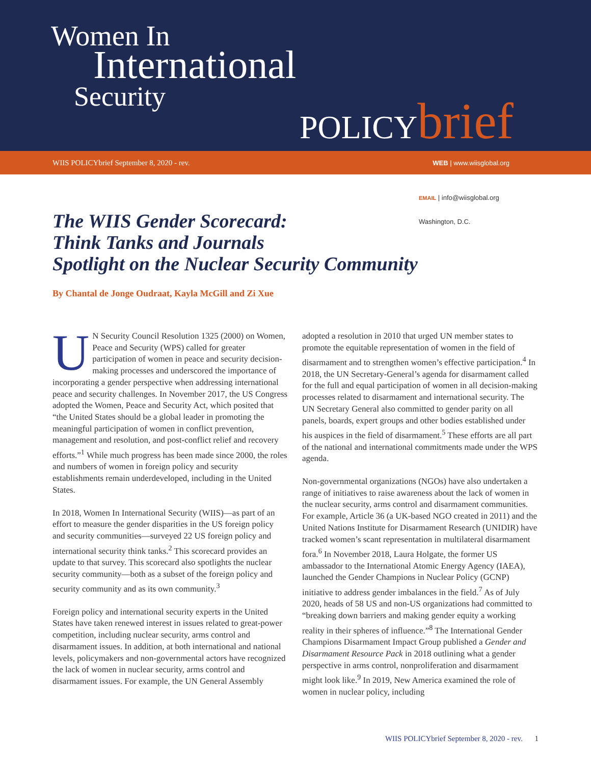Women In
International
Security POLICYbrief
WIIS POLICYbrief September 8, 2020 - rev.
WEB | www.wiisglobal.org
EMAIL | info@wiisglobal.org
Washington, D.C.
The WIIS Gender Scorecard:
Think Tanks and Journals
Spotlight on the Nuclear Security Community
By Chantal de Jonge Oudraat, Kayla McGill and Zi Xue
UN Security Council Resolution 1325 (2000) on Women, Peace and Security (WPS) called for greater participation of women in peace and security decision-making processes and underscored the importance of incorporating a gender perspective when addressing international peace and security challenges. In November 2017, the US Congress adopted the Women, Peace and Security Act, which posited that “the United States should be a global leader in promoting the meaningful participation of women in conflict prevention, management and resolution, and post-conflict relief and recovery efforts.”<sup>1</sup> While much progress has been made since 2000, the roles and numbers of women in foreign policy and security establishments remain underdeveloped, including in the United States.
In 2018, Women In International Security (WIIS)—as part of an effort to measure the gender disparities in the US foreign policy and security communities—surveyed 22 US foreign policy and international security think tanks.<sup>2</sup> This scorecard provides an update to that survey. This scorecard also spotlights the nuclear security community—both as a subset of the foreign policy and security community and as its own community.<sup>3</sup>
Foreign policy and international security experts in the United States have taken renewed interest in issues related to great-power competition, including nuclear security, arms control and disarmament issues. In addition, at both international and national levels, policymakers and non-governmental actors have recognized the lack of women in nuclear security, arms control and disarmament issues. For example, the UN General Assembly adopted a resolution in 2010 that urged UN member states to promote the equitable representation of women in the field of disarmament and to strengthen women’s effective participation.<sup>4</sup> In 2018, the UN Secretary-General’s agenda for disarmament called for the full and equal participation of women in all decision-making processes related to disarmament and international security. The UN Secretary General also committed to gender parity on all panels, boards, expert groups and other bodies established under his auspices in the field of disarmament.<sup>5</sup> These efforts are all part of the national and international commitments made under the WPS agenda.
Non-governmental organizations (NGOs) have also undertaken a range of initiatives to raise awareness about the lack of women in the nuclear security, arms control and disarmament communities. For example, Article 36 (a UK-based NGO created in 2011) and the United Nations Institute for Disarmament Research (UNIDIR) have tracked women’s scant representation in multilateral disarmament fora.<sup>6</sup> In November 2018, Laura Holgate, the former US ambassador to the International Atomic Energy Agency (IAEA), launched the Gender Champions in Nuclear Policy (GCNP) initiative to address gender imbalances in the field.<sup>7</sup> As of July 2020, heads of 58 US and non-US organizations had committed to “breaking down barriers and making gender equity a working reality in their spheres of influence.”<sup>8</sup> The International Gender Champions Disarmament Impact Group published a Gender and Disarmament Resource Pack in 2018 outlining what a gender perspective in arms control, nonproliferation and disarmament might look like.<sup>9</sup> In 2019, New America examined the role of women in nuclear policy, including
WIIS POLICYbrief September 8, 2020 - rev. 1